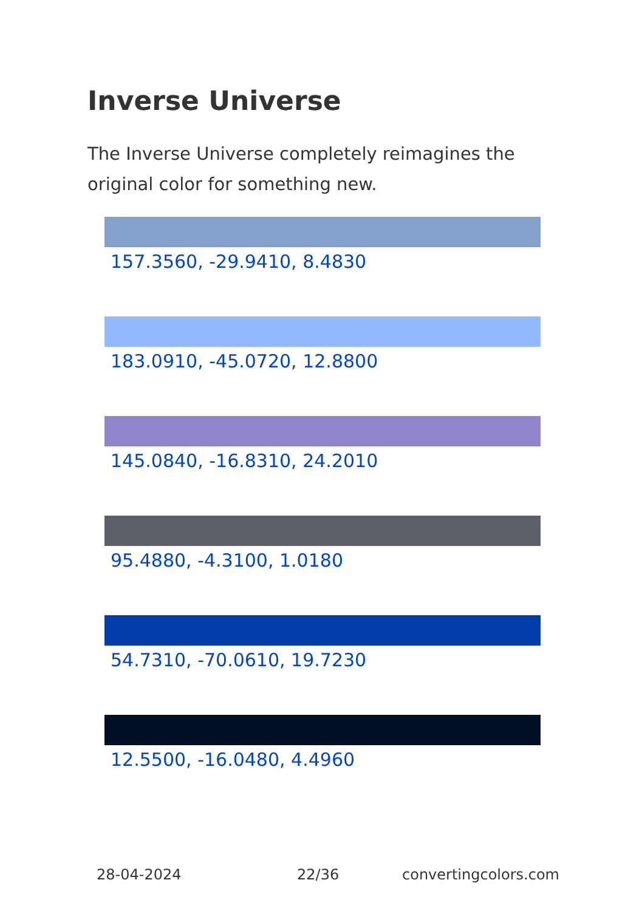Inverse Universe
The Inverse Universe completely reimagines the original color for something new.
157.3560, -29.9410, 8.4830
183.0910, -45.0720, 12.8800
145.0840, -16.8310, 24.2010
95.4880, -4.3100, 1.0180
54.7310, -70.0610, 19.7230
12.5500, -16.0480, 4.4960
28-04-2024 22/36 convertingcolors.com